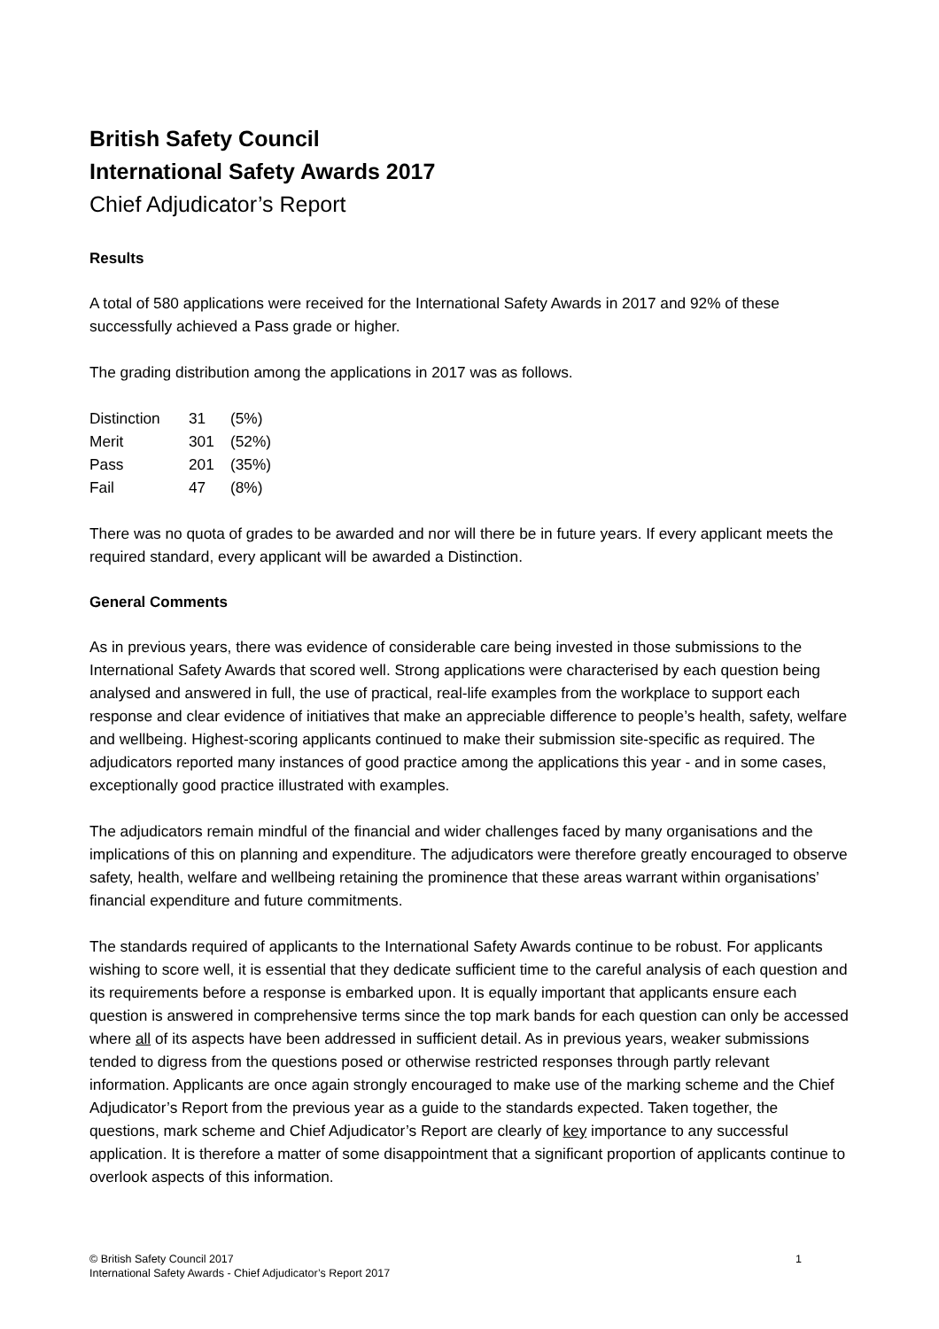British Safety Council
International Safety Awards 2017
Chief Adjudicator’s Report
Results
A total of 580 applications were received for the International Safety Awards in 2017 and 92% of these successfully achieved a Pass grade or higher.
The grading distribution among the applications in 2017 was as follows.
| Distinction | 31 | (5%) |
| Merit | 301 | (52%) |
| Pass | 201 | (35%) |
| Fail | 47 | (8%) |
There was no quota of grades to be awarded and nor will there be in future years. If every applicant meets the required standard, every applicant will be awarded a Distinction.
General Comments
As in previous years, there was evidence of considerable care being invested in those submissions to the International Safety Awards that scored well. Strong applications were characterised by each question being analysed and answered in full, the use of practical, real-life examples from the workplace to support each response and clear evidence of initiatives that make an appreciable difference to people’s health, safety, welfare and wellbeing. Highest-scoring applicants continued to make their submission site-specific as required. The adjudicators reported many instances of good practice among the applications this year - and in some cases, exceptionally good practice illustrated with examples.
The adjudicators remain mindful of the financial and wider challenges faced by many organisations and the implications of this on planning and expenditure. The adjudicators were therefore greatly encouraged to observe safety, health, welfare and wellbeing retaining the prominence that these areas warrant within organisations’ financial expenditure and future commitments.
The standards required of applicants to the International Safety Awards continue to be robust. For applicants wishing to score well, it is essential that they dedicate sufficient time to the careful analysis of each question and its requirements before a response is embarked upon. It is equally important that applicants ensure each question is answered in comprehensive terms since the top mark bands for each question can only be accessed where all of its aspects have been addressed in sufficient detail. As in previous years, weaker submissions tended to digress from the questions posed or otherwise restricted responses through partly relevant information. Applicants are once again strongly encouraged to make use of the marking scheme and the Chief Adjudicator’s Report from the previous year as a guide to the standards expected. Taken together, the questions, mark scheme and Chief Adjudicator’s Report are clearly of key importance to any successful application. It is therefore a matter of some disappointment that a significant proportion of applicants continue to overlook aspects of this information.
© British Safety Council 2017
International Safety Awards - Chief Adjudicator’s Report 2017
1